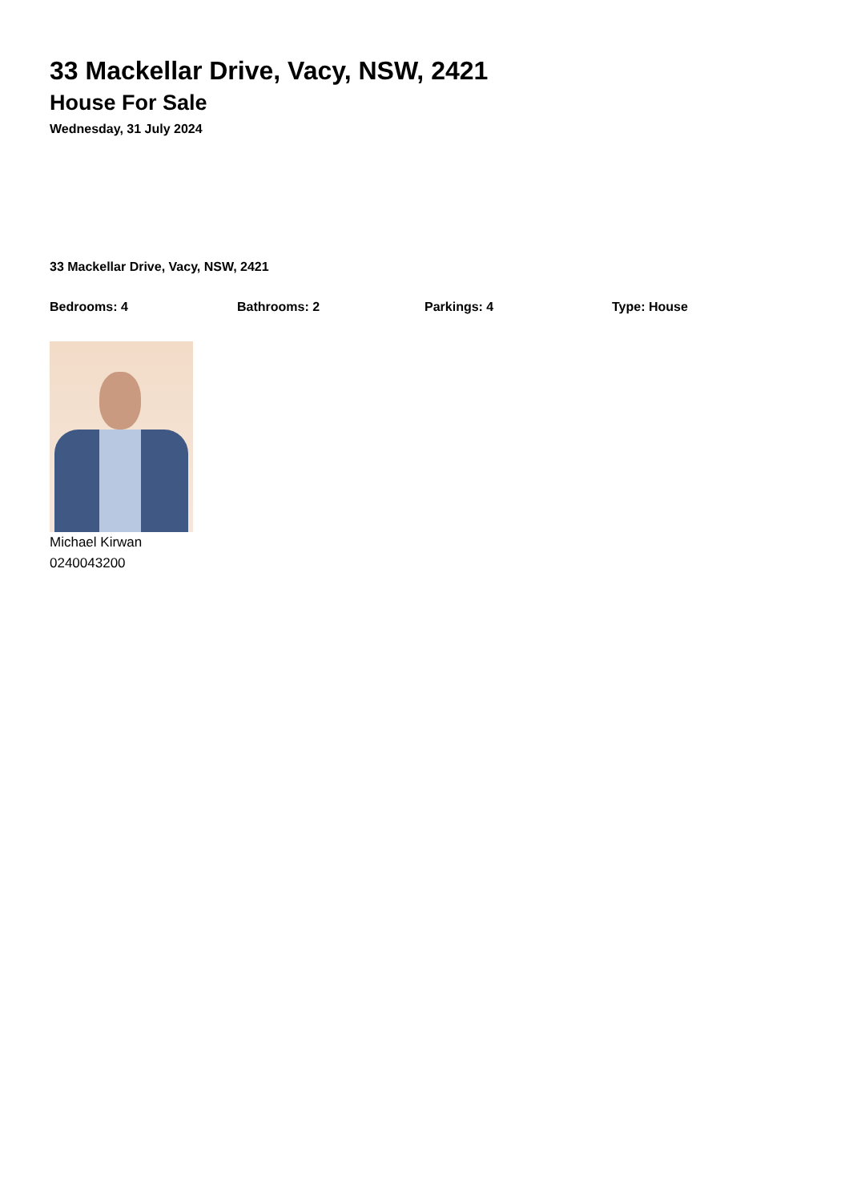33 Mackellar Drive, Vacy, NSW, 2421
House For Sale
Wednesday, 31 July 2024
33 Mackellar Drive, Vacy, NSW, 2421
Bedrooms: 4 Bathrooms: 2 Parkings: 4 Type: House
Michael Kirwan
0240043200